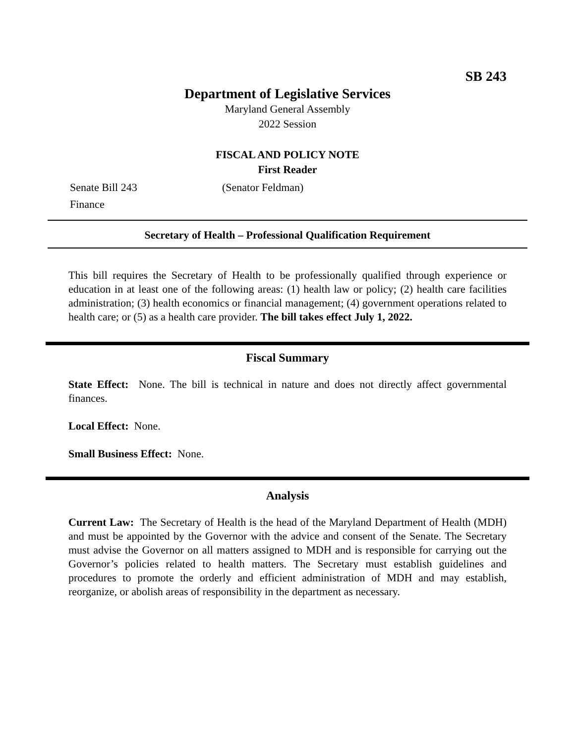SB 243
Department of Legislative Services
Maryland General Assembly
2022 Session
FISCAL AND POLICY NOTE
First Reader
Senate Bill 243 (Senator Feldman)
Finance
Secretary of Health – Professional Qualification Requirement
This bill requires the Secretary of Health to be professionally qualified through experience or education in at least one of the following areas: (1) health law or policy; (2) health care facilities administration; (3) health economics or financial management; (4) government operations related to health care; or (5) as a health care provider. The bill takes effect July 1, 2022.
Fiscal Summary
State Effect: None. The bill is technical in nature and does not directly affect governmental finances.
Local Effect: None.
Small Business Effect: None.
Analysis
Current Law: The Secretary of Health is the head of the Maryland Department of Health (MDH) and must be appointed by the Governor with the advice and consent of the Senate. The Secretary must advise the Governor on all matters assigned to MDH and is responsible for carrying out the Governor’s policies related to health matters. The Secretary must establish guidelines and procedures to promote the orderly and efficient administration of MDH and may establish, reorganize, or abolish areas of responsibility in the department as necessary.